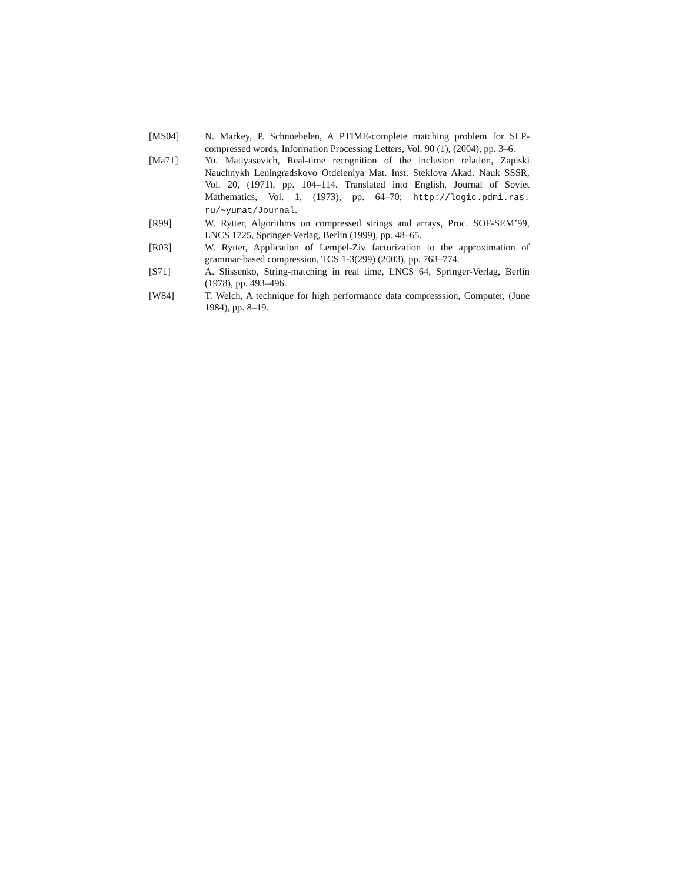[MS04] N. Markey, P. Schnoebelen, A PTIME-complete matching problem for SLP-compressed words, Information Processing Letters, Vol. 90 (1), (2004), pp. 3–6.
[Ma71] Yu. Matiyasevich, Real-time recognition of the inclusion relation, Zapiski Nauchnykh Leningradskovo Otdeleniya Mat. Inst. Steklova Akad. Nauk SSSR, Vol. 20, (1971), pp. 104–114. Translated into English, Journal of Soviet Mathematics, Vol. 1, (1973), pp. 64–70; http://logic.pdmi.ras. ru/~yumat/Journal.
[R99] W. Rytter, Algorithms on compressed strings and arrays, Proc. SOF-SEM’99, LNCS 1725, Springer-Verlag, Berlin (1999), pp. 48–65.
[R03] W. Rytter, Application of Lempel-Ziv factorization to the approximation of grammar-based compression, TCS 1-3(299) (2003), pp. 763–774.
[S71] A. Slissenko, String-matching in real time, LNCS 64, Springer-Verlag, Berlin (1978), pp. 493–496.
[W84] T. Welch, A technique for high performance data compresssion, Computer, (June 1984), pp. 8–19.